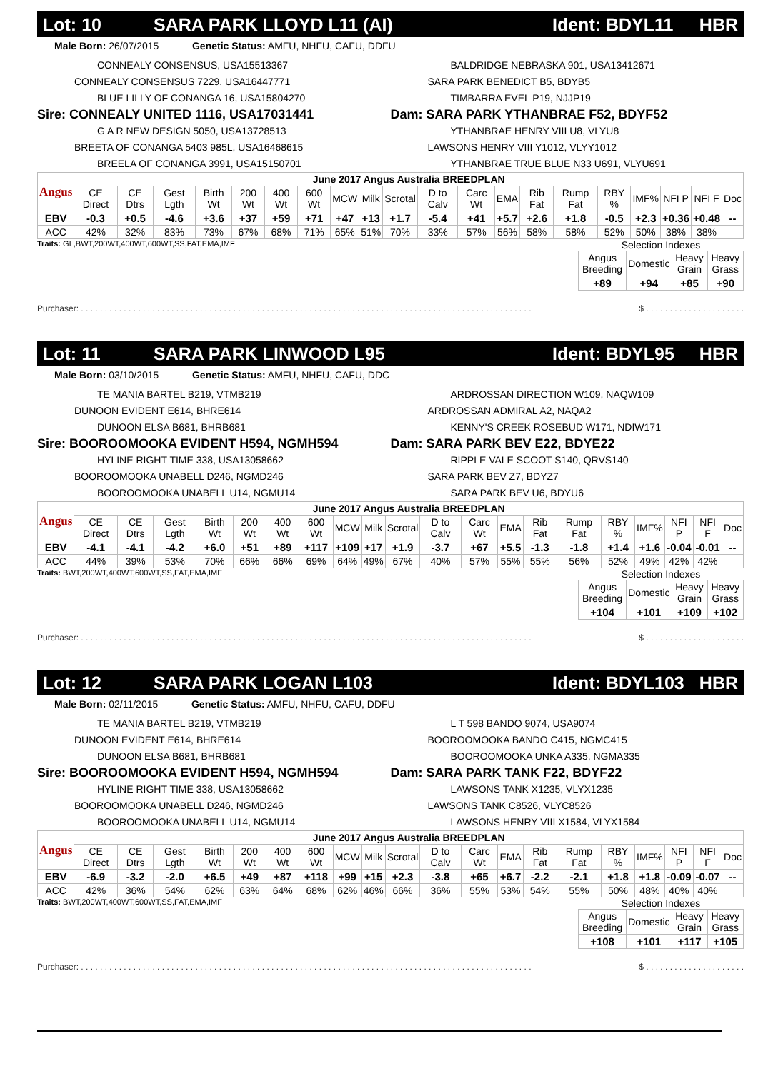Lot: 10 SARA PARK LLOYD L11 (AI) Ident: BDYL11 HBR
Male Born: 26/07/2015 Genetic Status: AMFU, NHFU, CAFU, DDFU
CONNEALY CONSENSUS, USA15513367
CONNEALY CONSENSUS 7229, USA16447771
BLUE LILLY OF CONANGA 16, USA15804270
Sire: CONNEALY UNITED 1116, USA17031441
G A R NEW DESIGN 5050, USA13728513
BREETA OF CONANGA 5403 985L, USA16468615
BREELA OF CONANGA 3991, USA15150701
BALDRIDGE NEBRASKA 901, USA13412671
SARA PARK BENEDICT B5, BDYB5
TIMBARRA EVEL P19, NJJP19
Dam: SARA PARK YTHANBRAE F52, BDYF52
YTHANBRAE HENRY VIII U8, VLYU8
LAWSONS HENRY VIII Y1012, VLYY1012
YTHANBRAE TRUE BLUE N33 U691, VLYU691
| Angus | June 2017 Angus Australia BREEDPLAN | | | | | | | | | | | | | | | | | | | |
| | CE Direct | CE Dtrs | Gest Lgth | Birth Wt | 200 Wt | 400 Wt | 600 Wt | MCW | Milk | Scrotal | D to Calv | Carc Wt | EMA | Rib Fat | Rump Fat | RBY % | IMF% | NFI P | NFI F | Doc |
| EBV | -0.3 | +0.5 | -4.6 | +3.6 | +37 | +59 | +71 | +47 | +13 | +1.7 | -5.4 | +41 | +5.7 | +2.6 | +1.8 | -0.5 | +2.3 | +0.36 | +0.48 | -- |
| ACC | 42% | 32% | 83% | 73% | 67% | 68% | 71% | 65% | 51% | 70% | 33% | 57% | 56% | 58% | 58% | 52% | 50% | 38% | 38% | |
Traits: GL,BWT,200WT,400WT,600WT,SS,FAT,EMA,IMF Selection Indexes
| Angus Breeding | Domestic | Heavy Grain | Heavy Grass |
| +89 | +94 | +85 | +90 |
Purchaser: . . . . . . . . . . . . . . . . . . . . . . . . . . . . . . . . . . . . . . . . . . . . . . . . . . . . . . . . . . . . . . . . . . . . . . . . . . . . . . . . . . . . . . . . . . . . . . . $ . . . . . . . . . . . . . . . . . . . . .
Lot: 11 SARA PARK LINWOOD L95 Ident: BDYL95 HBR
Male Born: 03/10/2015 Genetic Status: AMFU, NHFU, CAFU, DDC
TE MANIA BARTEL B219, VTMB219
DUNOON EVIDENT E614, BHRE614
DUNOON ELSA B681, BHRB681
Sire: BOOROOMOOKA EVIDENT H594, NGMH594
HYLINE RIGHT TIME 338, USA13058662
BOOROOMOOKA UNABELL D246, NGMD246
BOOROOMOOKA UNABELL U14, NGMU14
ARDROSSAN DIRECTION W109, NAQW109
ARDROSSAN ADMIRAL A2, NAQA2
KENNY'S CREEK ROSEBUD W171, NDIW171
Dam: SARA PARK BEV E22, BDYE22
RIPPLE VALE SCOOT S140, QRVS140
SARA PARK BEV Z7, BDYZ7
SARA PARK BEV U6, BDYU6
| Angus | June 2017 Angus Australia BREEDPLAN | | | | | | | | | | | | | | | | | | | |
| | CE Direct | CE Dtrs | Gest Lgth | Birth Wt | 200 Wt | 400 Wt | 600 Wt | MCW | Milk | Scrotal | D to Calv | Carc Wt | EMA | Rib Fat | Rump Fat | RBY % | IMF% | NFI P | NFI F | Doc |
| EBV | -4.1 | -4.1 | -4.2 | +6.0 | +51 | +89 | +117 | +109 | +17 | +1.9 | -3.7 | +67 | +5.5 | -1.3 | -1.8 | +1.4 | +1.6 | -0.04 | -0.01 | -- |
| ACC | 44% | 39% | 53% | 70% | 66% | 66% | 69% | 64% | 49% | 67% | 40% | 57% | 55% | 55% | 56% | 52% | 49% | 42% | 42% | |
Traits: BWT,200WT,400WT,600WT,SS,FAT,EMA,IMF Selection Indexes
| Angus Breeding | Domestic | Heavy Grain | Heavy Grass |
| +104 | +101 | +109 | +102 |
Purchaser: . . . . . . . . . . . . . . . . . . . . . . . . . . . . . . . . . . . . . . . . . . . . . . . . . . . . . . . . . . . . . . . . . . . . . . . . . . . . . . . . . . . . . . . . . . . . . . . $ . . . . . . . . . . . . . . . . . . . . .
Lot: 12 SARA PARK LOGAN L103 Ident: BDYL103 HBR
Male Born: 02/11/2015 Genetic Status: AMFU, NHFU, CAFU, DDFU
TE MANIA BARTEL B219, VTMB219
DUNOON EVIDENT E614, BHRE614
DUNOON ELSA B681, BHRB681
Sire: BOOROOMOOKA EVIDENT H594, NGMH594
HYLINE RIGHT TIME 338, USA13058662
BOOROOMOOKA UNABELL D246, NGMD246
BOOROOMOOKA UNABELL U14, NGMU14
L T 598 BANDO 9074, USA9074
BOOROOMOOKA BANDO C415, NGMC415
BOOROOMOOKA UNKA A335, NGMA335
Dam: SARA PARK TANK F22, BDYF22
LAWSONS TANK X1235, VLYX1235
LAWSONS TANK C8526, VLYC8526
LAWSONS HENRY VIII X1584, VLYX1584
| Angus | June 2017 Angus Australia BREEDPLAN | | | | | | | | | | | | | | | | | | | |
| | CE Direct | CE Dtrs | Gest Lgth | Birth Wt | 200 Wt | 400 Wt | 600 Wt | MCW | Milk | Scrotal | D to Calv | Carc Wt | EMA | Rib Fat | Rump Fat | RBY % | IMF% | NFI P | NFI F | Doc |
| EBV | -6.9 | -3.2 | -2.0 | +6.5 | +49 | +87 | +118 | +99 | +15 | +2.3 | -3.8 | +65 | +6.7 | -2.2 | -2.1 | +1.8 | +1.8 | -0.09 | -0.07 | -- |
| ACC | 42% | 36% | 54% | 62% | 63% | 64% | 68% | 62% | 46% | 66% | 36% | 55% | 53% | 54% | 55% | 50% | 48% | 40% | 40% | |
Traits: BWT,200WT,400WT,600WT,SS,FAT,EMA,IMF Selection Indexes
| Angus Breeding | Domestic | Heavy Grain | Heavy Grass |
| +108 | +101 | +117 | +105 |
Purchaser: . . . . . . . . . . . . . . . . . . . . . . . . . . . . . . . . . . . . . . . . . . . . . . . . . . . . . . . . . . . . . . . . . . . . . . . . . . . . . . . . . . . . . . . . . . . . . . . $ . . . . . . . . . . . . . . . . . . . . .